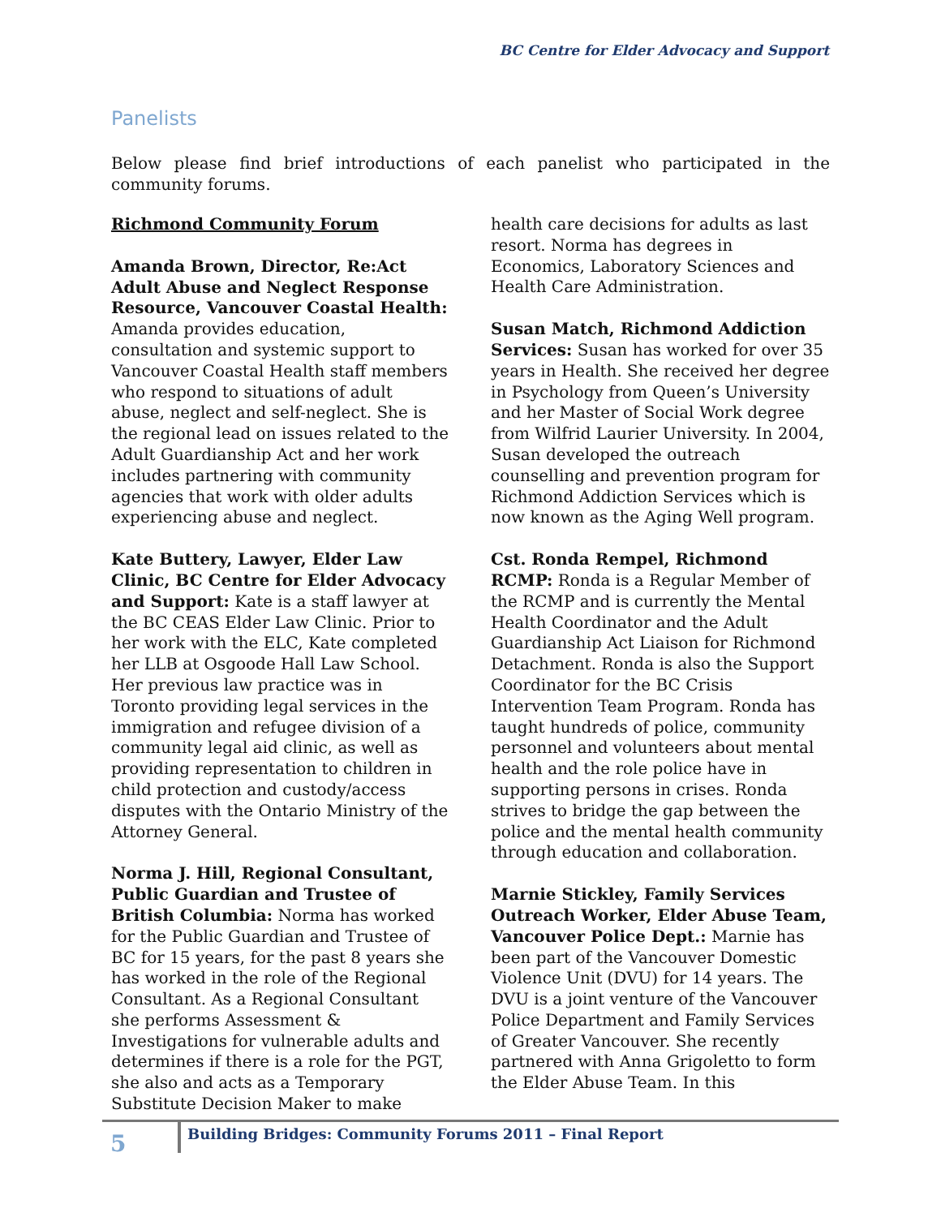BC Centre for Elder Advocacy and Support
Panelists
Below please find brief introductions of each panelist who participated in the community forums.
Richmond Community Forum
Amanda Brown, Director, Re:Act Adult Abuse and Neglect Response Resource, Vancouver Coastal Health: Amanda provides education, consultation and systemic support to Vancouver Coastal Health staff members who respond to situations of adult abuse, neglect and self-neglect. She is the regional lead on issues related to the Adult Guardianship Act and her work includes partnering with community agencies that work with older adults experiencing abuse and neglect.
Kate Buttery, Lawyer, Elder Law Clinic, BC Centre for Elder Advocacy and Support: Kate is a staff lawyer at the BC CEAS Elder Law Clinic. Prior to her work with the ELC, Kate completed her LLB at Osgoode Hall Law School. Her previous law practice was in Toronto providing legal services in the immigration and refugee division of a community legal aid clinic, as well as providing representation to children in child protection and custody/access disputes with the Ontario Ministry of the Attorney General.
Norma J. Hill, Regional Consultant, Public Guardian and Trustee of British Columbia: Norma has worked for the Public Guardian and Trustee of BC for 15 years, for the past 8 years she has worked in the role of the Regional Consultant. As a Regional Consultant she performs Assessment & Investigations for vulnerable adults and determines if there is a role for the PGT, she also and acts as a Temporary Substitute Decision Maker to make health care decisions for adults as last resort. Norma has degrees in Economics, Laboratory Sciences and Health Care Administration.
Susan Match, Richmond Addiction Services: Susan has worked for over 35 years in Health. She received her degree in Psychology from Queen’s University and her Master of Social Work degree from Wilfrid Laurier University. In 2004, Susan developed the outreach counselling and prevention program for Richmond Addiction Services which is now known as the Aging Well program.
Cst. Ronda Rempel, Richmond RCMP: Ronda is a Regular Member of the RCMP and is currently the Mental Health Coordinator and the Adult Guardianship Act Liaison for Richmond Detachment. Ronda is also the Support Coordinator for the BC Crisis Intervention Team Program. Ronda has taught hundreds of police, community personnel and volunteers about mental health and the role police have in supporting persons in crises. Ronda strives to bridge the gap between the police and the mental health community through education and collaboration.
Marnie Stickley, Family Services Outreach Worker, Elder Abuse Team, Vancouver Police Dept.: Marnie has been part of the Vancouver Domestic Violence Unit (DVU) for 14 years. The DVU is a joint venture of the Vancouver Police Department and Family Services of Greater Vancouver. She recently partnered with Anna Grigoletto to form the Elder Abuse Team. In this
5
Building Bridges: Community Forums 2011 – Final Report